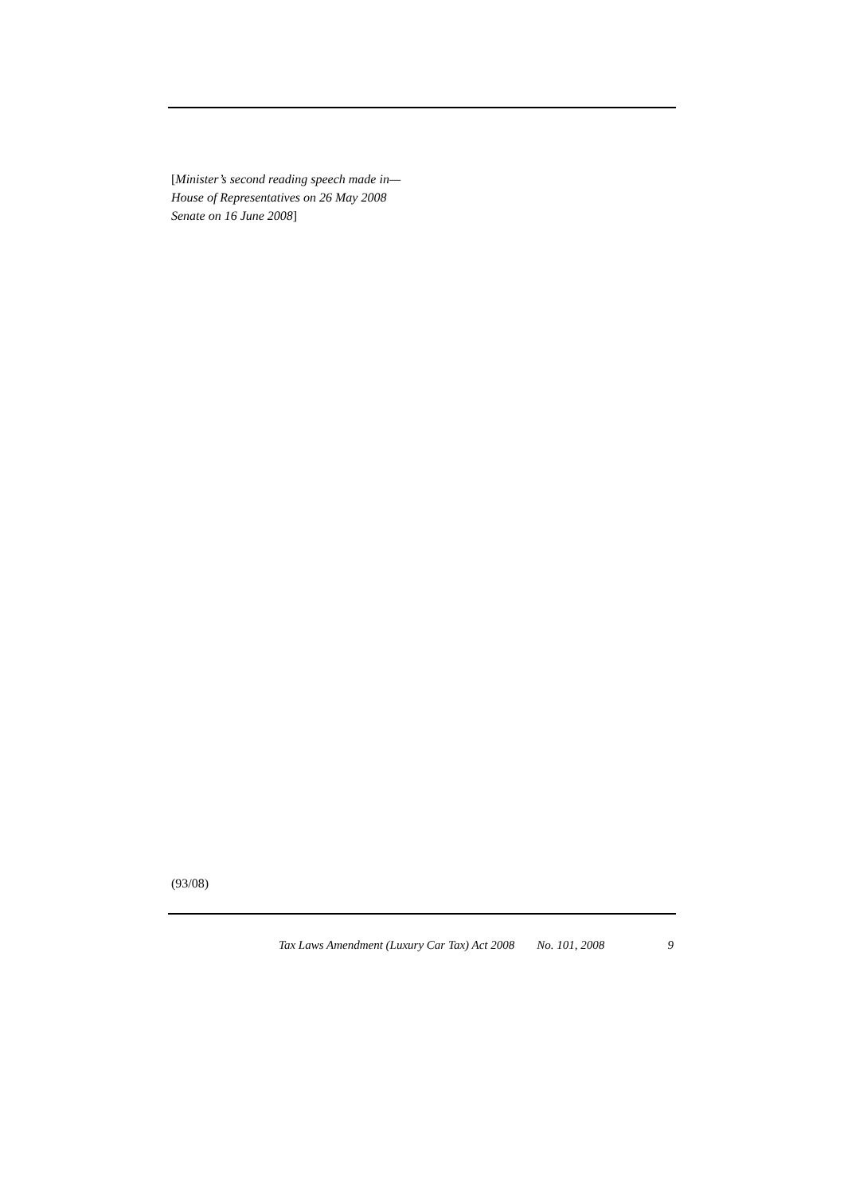[Minister’s second reading speech made in—
House of Representatives on 26 May 2008
Senate on 16 June 2008]
(93/08)
Tax Laws Amendment (Luxury Car Tax) Act 2008 No. 101, 2008 9